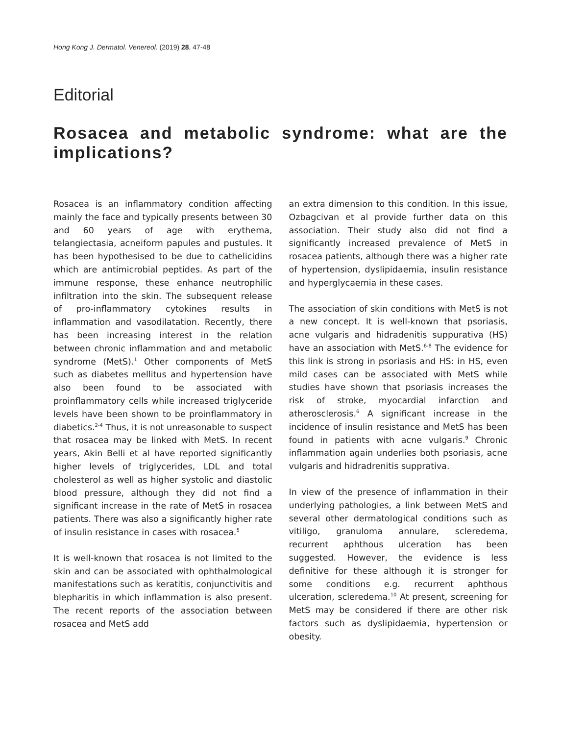Hong Kong J. Dermatol. Venereol. (2019) 28, 47-48
Editorial
Rosacea and metabolic syndrome: what are the implications?
Rosacea is an inflammatory condition affecting mainly the face and typically presents between 30 and 60 years of age with erythema, telangiectasia, acneiform papules and pustules. It has been hypothesised to be due to cathelicidins which are antimicrobial peptides. As part of the immune response, these enhance neutrophilic infiltration into the skin. The subsequent release of pro-inflammatory cytokines results in inflammation and vasodilatation. Recently, there has been increasing interest in the relation between chronic inflammation and and metabolic syndrome (MetS).<sup>1</sup> Other components of MetS such as diabetes mellitus and hypertension have also been found to be associated with proinflammatory cells while increased triglyceride levels have been shown to be proinflammatory in diabetics.<sup>2-4</sup> Thus, it is not unreasonable to suspect that rosacea may be linked with MetS. In recent years, Akin Belli et al have reported significantly higher levels of triglycerides, LDL and total cholesterol as well as higher systolic and diastolic blood pressure, although they did not find a significant increase in the rate of MetS in rosacea patients. There was also a significantly higher rate of insulin resistance in cases with rosacea.<sup>5</sup>
It is well-known that rosacea is not limited to the skin and can be associated with ophthalmological manifestations such as keratitis, conjunctivitis and blepharitis in which inflammation is also present. The recent reports of the association between rosacea and MetS add
an extra dimension to this condition. In this issue, Ozbagcivan et al provide further data on this association. Their study also did not find a significantly increased prevalence of MetS in rosacea patients, although there was a higher rate of hypertension, dyslipidaemia, insulin resistance and hyperglycaemia in these cases.
The association of skin conditions with MetS is not a new concept. It is well-known that psoriasis, acne vulgaris and hidradenitis suppurativa (HS) have an association with MetS.<sup>6-8</sup> The evidence for this link is strong in psoriasis and HS: in HS, even mild cases can be associated with MetS while studies have shown that psoriasis increases the risk of stroke, myocardial infarction and atherosclerosis.<sup>6</sup> A significant increase in the incidence of insulin resistance and MetS has been found in patients with acne vulgaris.<sup>9</sup> Chronic inflammation again underlies both psoriasis, acne vulgaris and hidradrenitis supprativa.
In view of the presence of inflammation in their underlying pathologies, a link between MetS and several other dermatological conditions such as vitiligo, granuloma annulare, scleredema, recurrent aphthous ulceration has been suggested. However, the evidence is less definitive for these although it is stronger for some conditions e.g. recurrent aphthous ulceration, scleredema.<sup>10</sup> At present, screening for MetS may be considered if there are other risk factors such as dyslipidaemia, hypertension or obesity.